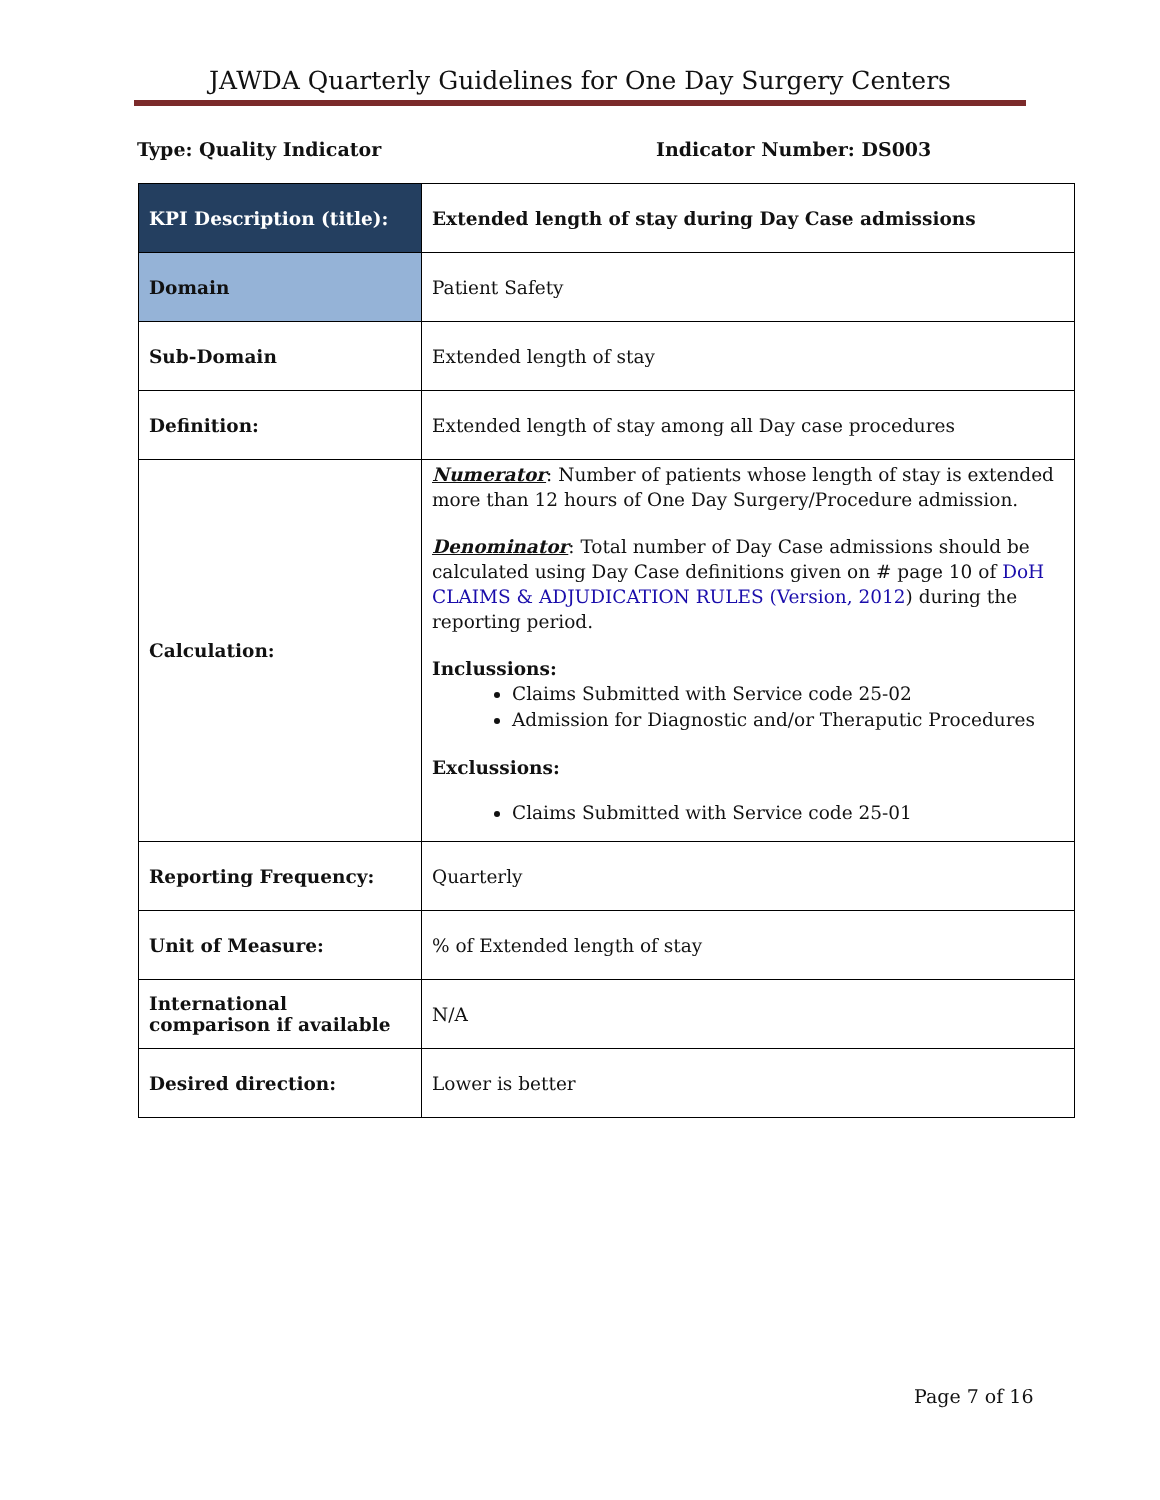JAWDA Quarterly Guidelines for One Day Surgery Centers
Type: Quality Indicator Indicator Number: DS003
| KPI Description (title): | Extended length of stay during Day Case admissions |
| Domain | Patient Safety |
| Sub-Domain | Extended length of stay |
| Definition: | Extended length of stay among all Day case procedures |
| Calculation: | Numerator : Number of patients whose length of stay is extended more than 12 hours of One Day Surgery/Procedure admission. Denominator : Total number of Day Case admissions should be calculated using Day Case definitions given on # page 10 of DoH CLAIMS & ADJUDICATION RULES (Version, 2012 ) during the reporting period. Inclussions: Claims Submitted with Service code 25-02 Admission for Diagnostic and/or Theraputic Procedures Exclussions: Claims Submitted with Service code 25-01 |
| Reporting Frequency: | Quarterly |
| Unit of Measure: | % of Extended length of stay |
| International comparison if available | N/A |
| Desired direction: | Lower is better |
Page 7 of 16